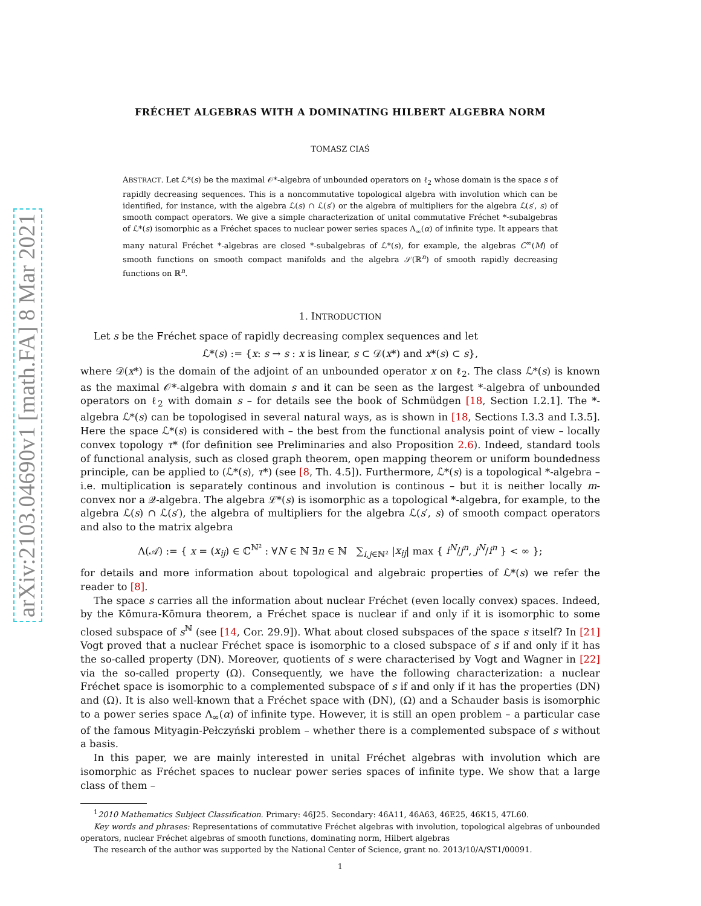arXiv:2103.04690v1 [math.FA] 8 Mar 2021
FRÉCHET ALGEBRAS WITH A DOMINATING HILBERT ALGEBRA NORM
TOMASZ CIAŚ
ABSTRACT. Let ℒ*(s) be the maximal 𝒪*-algebra of unbounded operators on ℓ<sub>2</sub> whose domain is the space s of rapidly decreasing sequences. This is a noncommutative topological algebra with involution which can be identified, for instance, with the algebra ℒ(s) ∩ ℒ(s′) or the algebra of multipliers for the algebra ℒ(s′, s) of smooth compact operators. We give a simple characterization of unital commutative Fréchet *-subalgebras of ℒ*(s) isomorphic as a Fréchet spaces to nuclear power series spaces Λ<sub>∞</sub>(α) of infinite type. It appears that many natural Fréchet *-algebras are closed *-subalgebras of ℒ*(s), for example, the algebras C<sup>∞</sup>(M) of smooth functions on smooth compact manifolds and the algebra 𝒮(ℝ<sup>n</sup>) of smooth rapidly decreasing functions on ℝ<sup>n</sup>.
1. INTRODUCTION
Let s be the Fréchet space of rapidly decreasing complex sequences and let
ℒ*(s) := {x: s → s : x is linear, s ⊂ 𝒟(x*) and x*(s) ⊂ s},
where 𝒟(x*) is the domain of the adjoint of an unbounded operator x on ℓ<sub>2</sub>. The class ℒ*(s) is known as the maximal 𝒪*-algebra with domain s and it can be seen as the largest *-algebra of unbounded operators on ℓ<sub>2</sub> with domain s – for details see the book of Schmüdgen [18, Section I.2.1]. The *-algebra ℒ*(s) can be topologised in several natural ways, as is shown in [18, Sections I.3.3 and I.3.5]. Here the space ℒ*(s) is considered with – the best from the functional analysis point of view – locally convex topology τ* (for definition see Preliminaries and also Proposition 2.6). Indeed, standard tools of functional analysis, such as closed graph theorem, open mapping theorem or uniform boundedness principle, can be applied to (ℒ*(s), τ*) (see [8, Th. 4.5]). Furthermore, ℒ*(s) is a topological *-algebra – i.e. multiplication is separately continous and involution is continous – but it is neither locally m-convex nor a 𝒬-algebra. The algebra ℒ*(s) is isomorphic as a topological *-algebra, for example, to the algebra ℒ(s) ∩ ℒ(s′), the algebra of multipliers for the algebra ℒ(s′, s) of smooth compact operators and also to the matrix algebra
Λ(𝒜) := { x = (x<sub>ij</sub>) ∈ ℂ<sup>ℕ²</sup> : ∀N ∈ ℕ ∃n ∈ ℕ ∑<sub>i,j∈ℕ²</sub> |x<sub>ij</sub>| max { i<sup>N</sup>/j<sup>n</sup>, j<sup>N</sup>/i<sup>n</sup> } < ∞ };
for details and more information about topological and algebraic properties of ℒ*(s) we refer the reader to [8].
The space s carries all the information about nuclear Fréchet (even locally convex) spaces. Indeed, by the Kōmura-Kōmura theorem, a Fréchet space is nuclear if and only if it is isomorphic to some closed subspace of s<sup>ℕ</sup> (see [14, Cor. 29.9]). What about closed subspaces of the space s itself? In [21] Vogt proved that a nuclear Fréchet space is isomorphic to a closed subspace of s if and only if it has the so-called property (DN). Moreover, quotients of s were characterised by Vogt and Wagner in [22] via the so-called property (Ω). Consequently, we have the following characterization: a nuclear Fréchet space is isomorphic to a complemented subspace of s if and only if it has the properties (DN) and (Ω). It is also well-known that a Fréchet space with (DN), (Ω) and a Schauder basis is isomorphic to a power series space Λ<sub>∞</sub>(α) of infinite type. However, it is still an open problem – a particular case of the famous Mityagin-Pełczyński problem – whether there is a complemented subspace of s without a basis.
In this paper, we are mainly interested in unital Fréchet algebras with involution which are isomorphic as Fréchet spaces to nuclear power series spaces of infinite type. We show that a large class of them –
<sup>1</sup> 2010 Mathematics Subject Classification. Primary: 46J25. Secondary: 46A11, 46A63, 46E25, 46K15, 47L60.
Key words and phrases: Representations of commutative Fréchet algebras with involution, topological algebras of unbounded operators, nuclear Fréchet algebras of smooth functions, dominating norm, Hilbert algebras
The research of the author was supported by the National Center of Science, grant no. 2013/10/A/ST1/00091.
1